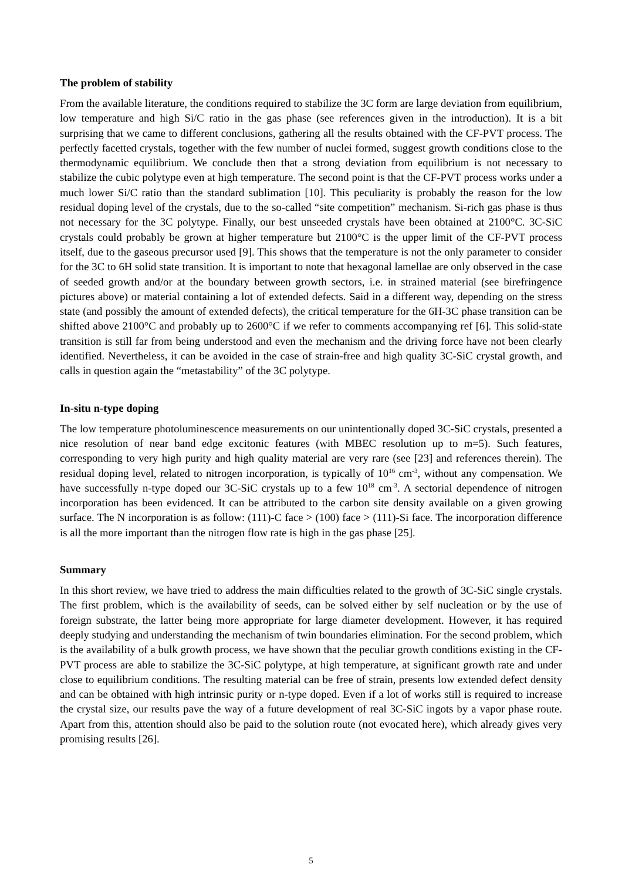The problem of stability
From the available literature, the conditions required to stabilize the 3C form are large deviation from equilibrium, low temperature and high Si/C ratio in the gas phase (see references given in the introduction). It is a bit surprising that we came to different conclusions, gathering all the results obtained with the CF-PVT process. The perfectly facetted crystals, together with the few number of nuclei formed, suggest growth conditions close to the thermodynamic equilibrium. We conclude then that a strong deviation from equilibrium is not necessary to stabilize the cubic polytype even at high temperature. The second point is that the CF-PVT process works under a much lower Si/C ratio than the standard sublimation [10]. This peculiarity is probably the reason for the low residual doping level of the crystals, due to the so-called “site competition” mechanism. Si-rich gas phase is thus not necessary for the 3C polytype. Finally, our best unseeded crystals have been obtained at 2100°C. 3C-SiC crystals could probably be grown at higher temperature but 2100°C is the upper limit of the CF-PVT process itself, due to the gaseous precursor used [9]. This shows that the temperature is not the only parameter to consider for the 3C to 6H solid state transition. It is important to note that hexagonal lamellae are only observed in the case of seeded growth and/or at the boundary between growth sectors, i.e. in strained material (see birefringence pictures above) or material containing a lot of extended defects. Said in a different way, depending on the stress state (and possibly the amount of extended defects), the critical temperature for the 6H-3C phase transition can be shifted above 2100°C and probably up to 2600°C if we refer to comments accompanying ref [6]. This solid-state transition is still far from being understood and even the mechanism and the driving force have not been clearly identified. Nevertheless, it can be avoided in the case of strain-free and high quality 3C-SiC crystal growth, and calls in question again the “metastability” of the 3C polytype.
In-situ n-type doping
The low temperature photoluminescence measurements on our unintentionally doped 3C-SiC crystals, presented a nice resolution of near band edge excitonic features (with MBEC resolution up to m=5). Such features, corresponding to very high purity and high quality material are very rare (see [23] and references therein). The residual doping level, related to nitrogen incorporation, is typically of 10<sup>16</sup> cm<sup>-3</sup>, without any compensation. We have successfully n-type doped our 3C-SiC crystals up to a few 10<sup>18</sup> cm<sup>-3</sup>. A sectorial dependence of nitrogen incorporation has been evidenced. It can be attributed to the carbon site density available on a given growing surface. The N incorporation is as follow: (111)-C face > (100) face > (111)-Si face. The incorporation difference is all the more important than the nitrogen flow rate is high in the gas phase [25].
Summary
In this short review, we have tried to address the main difficulties related to the growth of 3C-SiC single crystals. The first problem, which is the availability of seeds, can be solved either by self nucleation or by the use of foreign substrate, the latter being more appropriate for large diameter development. However, it has required deeply studying and understanding the mechanism of twin boundaries elimination. For the second problem, which is the availability of a bulk growth process, we have shown that the peculiar growth conditions existing in the CF-PVT process are able to stabilize the 3C-SiC polytype, at high temperature, at significant growth rate and under close to equilibrium conditions. The resulting material can be free of strain, presents low extended defect density and can be obtained with high intrinsic purity or n-type doped. Even if a lot of works still is required to increase the crystal size, our results pave the way of a future development of real 3C-SiC ingots by a vapor phase route. Apart from this, attention should also be paid to the solution route (not evocated here), which already gives very promising results [26].
5